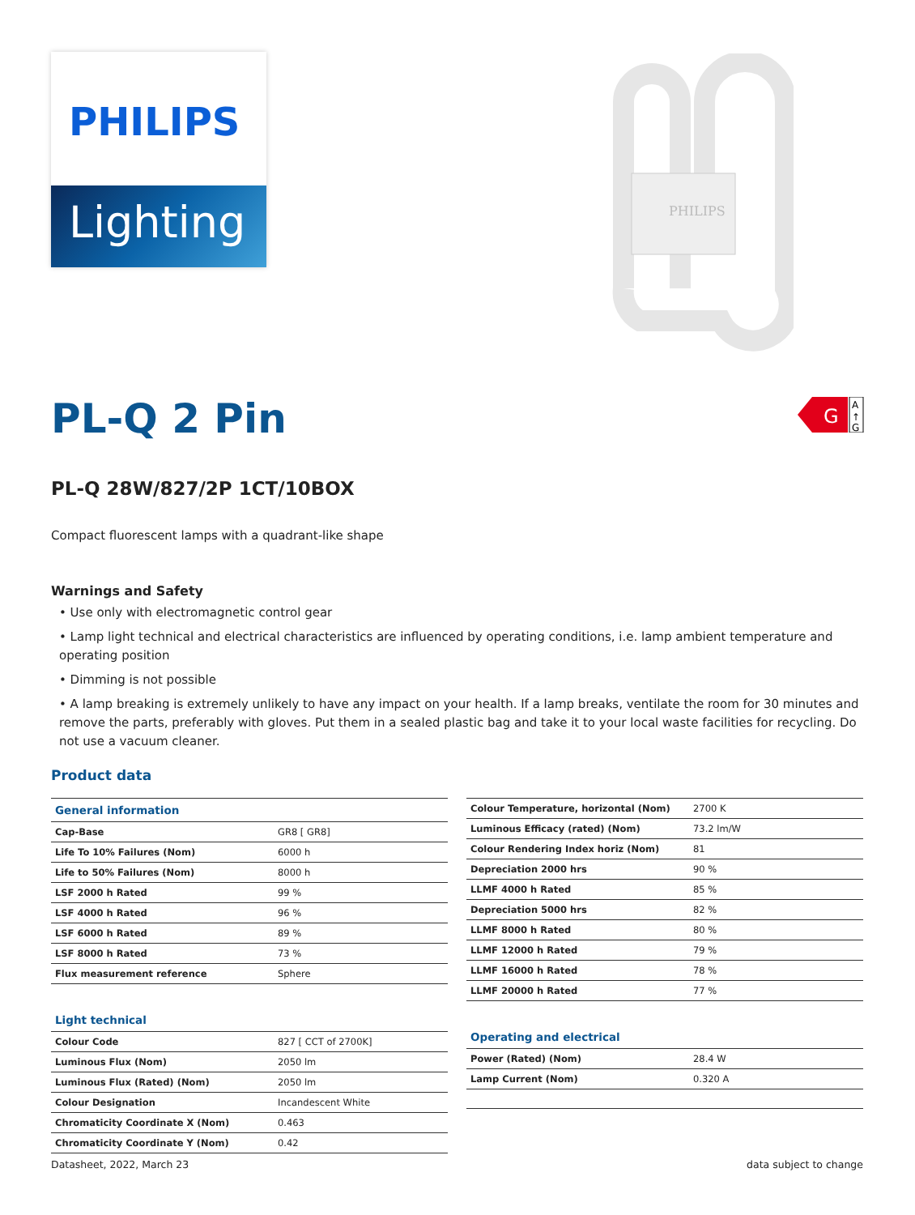PHILIPS
Lighting
PHILIPS
PL-Q 2 Pin
G
A
↑
G
PL-Q 28W/827/2P 1CT/10BOX
Compact fluorescent lamps with a quadrant-like shape
Warnings and Safety
• Use only with electromagnetic control gear
• Lamp light technical and electrical characteristics are influenced by operating conditions, i.e. lamp ambient temperature and operating position
• Dimming is not possible
• A lamp breaking is extremely unlikely to have any impact on your health. If a lamp breaks, ventilate the room for 30 minutes and remove the parts, preferably with gloves. Put them in a sealed plastic bag and take it to your local waste facilities for recycling. Do not use a vacuum cleaner.
Product data
| General information | |
| --- | --- |
| Cap-Base | GR8 [ GR8] |
| Life To 10% Failures (Nom) | 6000 h |
| Life to 50% Failures (Nom) | 8000 h |
| LSF 2000 h Rated | 99 % |
| LSF 4000 h Rated | 96 % |
| LSF 6000 h Rated | 89 % |
| LSF 8000 h Rated | 73 % |
| Flux measurement reference | Sphere |
| Light technical | |
| Colour Code | 827 [ CCT of 2700K] |
| Luminous Flux (Nom) | 2050 lm |
| Luminous Flux (Rated) (Nom) | 2050 lm |
| Colour Designation | Incandescent White |
| Chromaticity Coordinate X (Nom) | 0.463 |
| Chromaticity Coordinate Y (Nom) | 0.42 |
| Colour Temperature, horizontal (Nom) | 2700 K |
| Luminous Efficacy (rated) (Nom) | 73.2 lm/W |
| Colour Rendering Index horiz (Nom) | 81 |
| Depreciation 2000 hrs | 90 % |
| LLMF 4000 h Rated | 85 % |
| Depreciation 5000 hrs | 82 % |
| LLMF 8000 h Rated | 80 % |
| LLMF 12000 h Rated | 79 % |
| LLMF 16000 h Rated | 78 % |
| LLMF 20000 h Rated | 77 % |
| Operating and electrical | |
| Power (Rated) (Nom) | 28.4 W |
| Lamp Current (Nom) | 0.320 A |
Datasheet, 2022, March 23 data subject to change